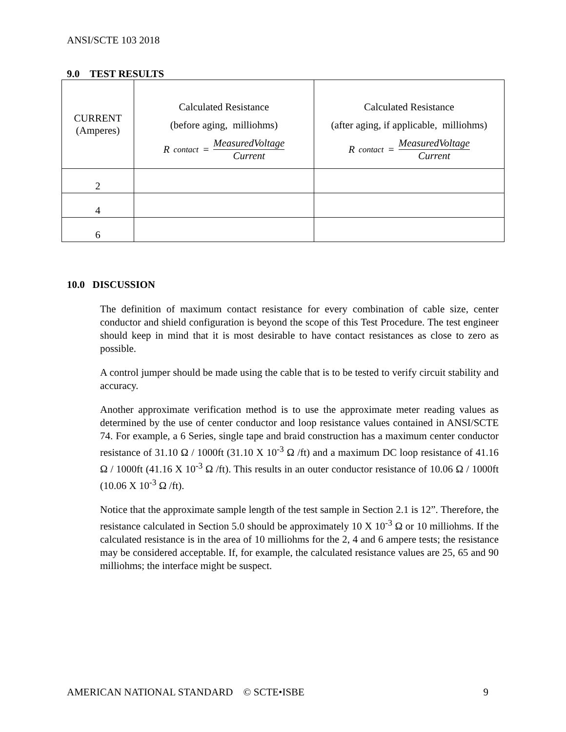ANSI/SCTE 103 2018
9.0 TEST RESULTS
| CURRENT (Amperes) | Calculated Resistance (before aging, milliohms) R<sub>contact</sub> = MeasuredVoltage Current | Calculated Resistance (after aging, if applicable, milliohms) R<sub>contact</sub> = MeasuredVoltage Current |
| --- | --- | --- |
| 2 | | |
| 4 | | |
| 6 | | |
10.0 DISCUSSION
The definition of maximum contact resistance for every combination of cable size, center conductor and shield configuration is beyond the scope of this Test Procedure. The test engineer should keep in mind that it is most desirable to have contact resistances as close to zero as possible.
A control jumper should be made using the cable that is to be tested to verify circuit stability and accuracy.
Another approximate verification method is to use the approximate meter reading values as determined by the use of center conductor and loop resistance values contained in ANSI/SCTE 74. For example, a 6 Series, single tape and braid construction has a maximum center conductor resistance of 31.10 Ω / 1000ft (31.10 X 10<sup>-3</sup> Ω /ft) and a maximum DC loop resistance of 41.16 Ω / 1000ft (41.16 X 10<sup>-3</sup> Ω /ft). This results in an outer conductor resistance of 10.06 Ω / 1000ft (10.06 X 10<sup>-3</sup> Ω /ft).
Notice that the approximate sample length of the test sample in Section 2.1 is 12”. Therefore, the resistance calculated in Section 5.0 should be approximately 10 X 10<sup>-3</sup> Ω or 10 milliohms. If the calculated resistance is in the area of 10 milliohms for the 2, 4 and 6 ampere tests; the resistance may be considered acceptable. If, for example, the calculated resistance values are 25, 65 and 90 milliohms; the interface might be suspect.
AMERICAN NATIONAL STANDARD © SCTE•ISBE 9